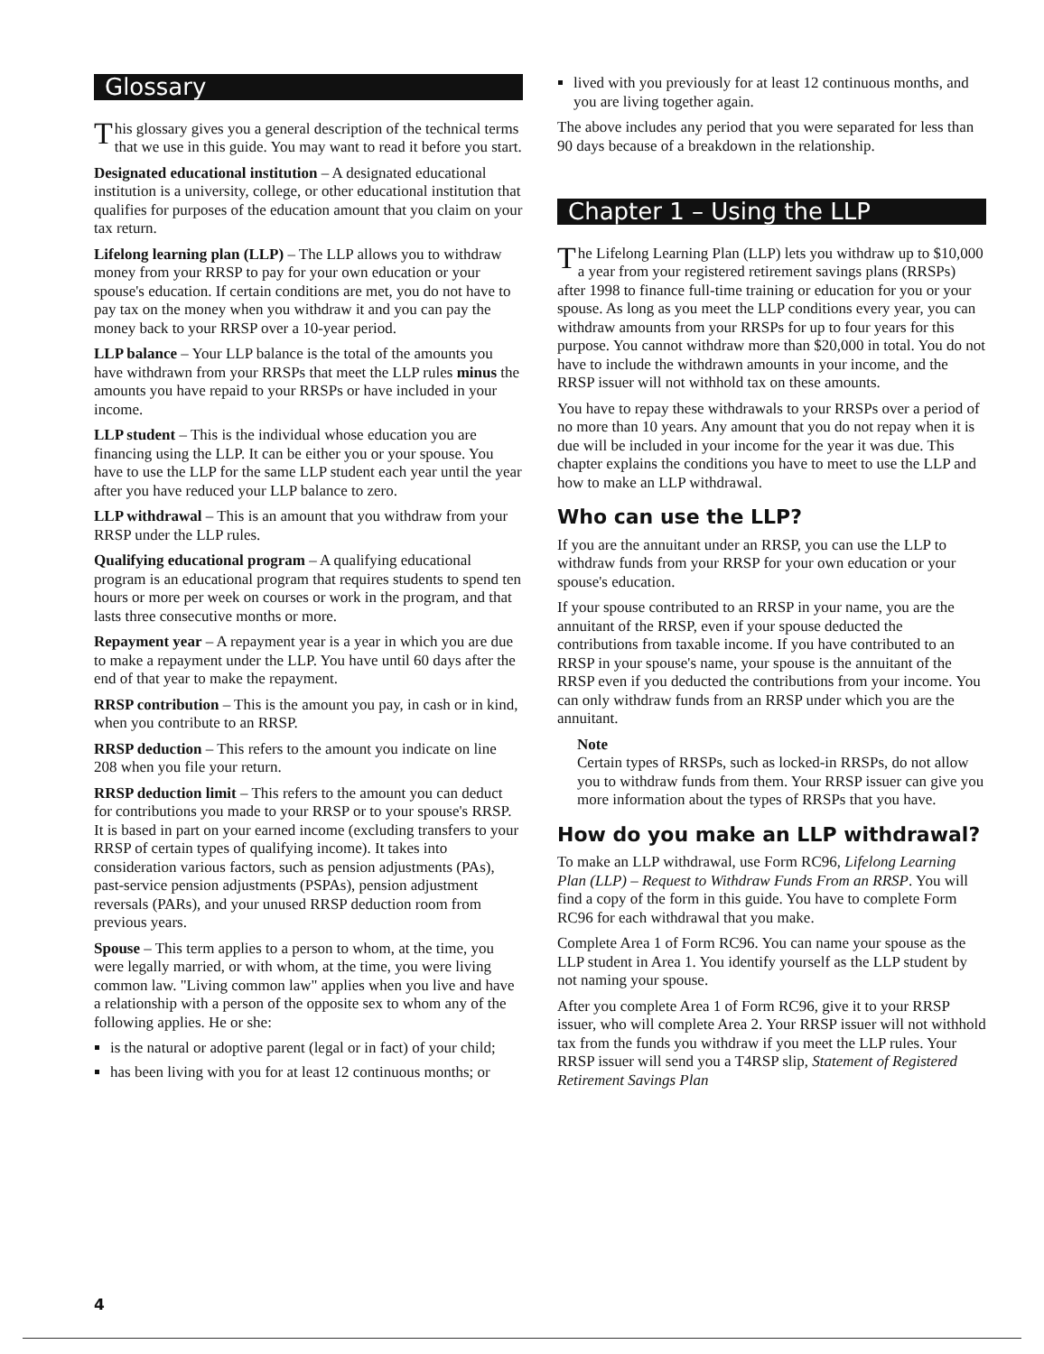Glossary
This glossary gives you a general description of the technical terms that we use in this guide. You may want to read it before you start.
Designated educational institution – A designated educational institution is a university, college, or other educational institution that qualifies for purposes of the education amount that you claim on your tax return.
Lifelong learning plan (LLP) – The LLP allows you to withdraw money from your RRSP to pay for your own education or your spouse's education. If certain conditions are met, you do not have to pay tax on the money when you withdraw it and you can pay the money back to your RRSP over a 10-year period.
LLP balance – Your LLP balance is the total of the amounts you have withdrawn from your RRSPs that meet the LLP rules minus the amounts you have repaid to your RRSPs or have included in your income.
LLP student – This is the individual whose education you are financing using the LLP. It can be either you or your spouse. You have to use the LLP for the same LLP student each year until the year after you have reduced your LLP balance to zero.
LLP withdrawal – This is an amount that you withdraw from your RRSP under the LLP rules.
Qualifying educational program – A qualifying educational program is an educational program that requires students to spend ten hours or more per week on courses or work in the program, and that lasts three consecutive months or more.
Repayment year – A repayment year is a year in which you are due to make a repayment under the LLP. You have until 60 days after the end of that year to make the repayment.
RRSP contribution – This is the amount you pay, in cash or in kind, when you contribute to an RRSP.
RRSP deduction – This refers to the amount you indicate on line 208 when you file your return.
RRSP deduction limit – This refers to the amount you can deduct for contributions you made to your RRSP or to your spouse's RRSP. It is based in part on your earned income (excluding transfers to your RRSP of certain types of qualifying income). It takes into consideration various factors, such as pension adjustments (PAs), past-service pension adjustments (PSPAs), pension adjustment reversals (PARs), and your unused RRSP deduction room from previous years.
Spouse – This term applies to a person to whom, at the time, you were legally married, or with whom, at the time, you were living common law. "Living common law" applies when you live and have a relationship with a person of the opposite sex to whom any of the following applies. He or she:
is the natural or adoptive parent (legal or in fact) of your child;
has been living with you for at least 12 continuous months; or
lived with you previously for at least 12 continuous months, and you are living together again.
The above includes any period that you were separated for less than 90 days because of a breakdown in the relationship.
Chapter 1 – Using the LLP
The Lifelong Learning Plan (LLP) lets you withdraw up to $10,000 a year from your registered retirement savings plans (RRSPs) after 1998 to finance full-time training or education for you or your spouse. As long as you meet the LLP conditions every year, you can withdraw amounts from your RRSPs for up to four years for this purpose. You cannot withdraw more than $20,000 in total. You do not have to include the withdrawn amounts in your income, and the RRSP issuer will not withhold tax on these amounts.
You have to repay these withdrawals to your RRSPs over a period of no more than 10 years. Any amount that you do not repay when it is due will be included in your income for the year it was due. This chapter explains the conditions you have to meet to use the LLP and how to make an LLP withdrawal.
Who can use the LLP?
If you are the annuitant under an RRSP, you can use the LLP to withdraw funds from your RRSP for your own education or your spouse's education.
If your spouse contributed to an RRSP in your name, you are the annuitant of the RRSP, even if your spouse deducted the contributions from taxable income. If you have contributed to an RRSP in your spouse's name, your spouse is the annuitant of the RRSP even if you deducted the contributions from your income. You can only withdraw funds from an RRSP under which you are the annuitant.
Note
Certain types of RRSPs, such as locked-in RRSPs, do not allow you to withdraw funds from them. Your RRSP issuer can give you more information about the types of RRSPs that you have.
How do you make an LLP withdrawal?
To make an LLP withdrawal, use Form RC96, Lifelong Learning Plan (LLP) – Request to Withdraw Funds From an RRSP. You will find a copy of the form in this guide. You have to complete Form RC96 for each withdrawal that you make.
Complete Area 1 of Form RC96. You can name your spouse as the LLP student in Area 1. You identify yourself as the LLP student by not naming your spouse.
After you complete Area 1 of Form RC96, give it to your RRSP issuer, who will complete Area 2. Your RRSP issuer will not withhold tax from the funds you withdraw if you meet the LLP rules. Your RRSP issuer will send you a T4RSP slip, Statement of Registered Retirement Savings Plan
4